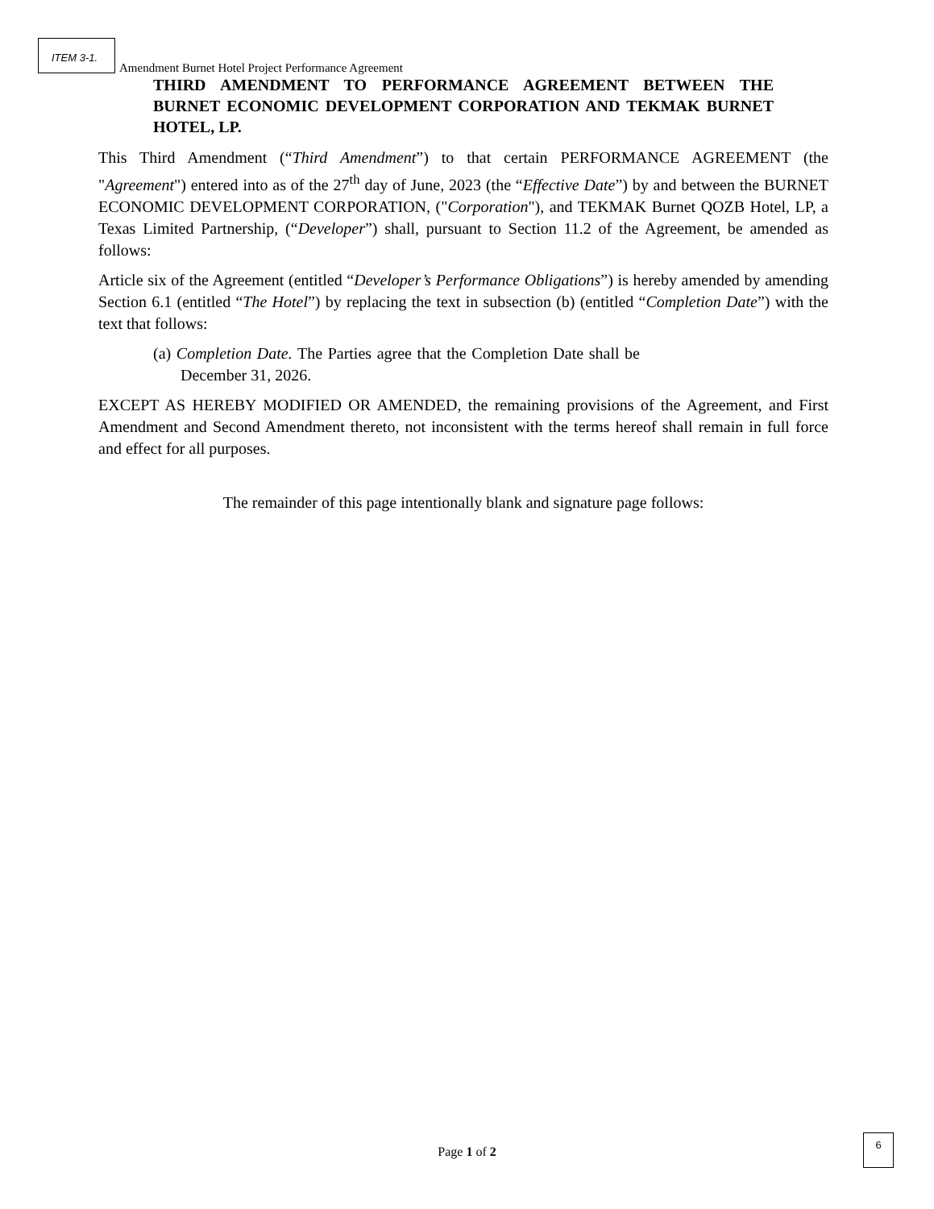ITEM 3-1.
Amendment Burnet Hotel Project Performance Agreement
THIRD AMENDMENT TO PERFORMANCE AGREEMENT BETWEEN THE BURNET ECONOMIC DEVELOPMENT CORPORATION AND TEKMAK BURNET HOTEL, LP.
This Third Amendment (“Third Amendment”) to that certain PERFORMANCE AGREEMENT (the "Agreement") entered into as of the 27<sup>th</sup> day of June, 2023 (the “Effective Date”) by and between the BURNET ECONOMIC DEVELOPMENT CORPORATION, ("Corporation"), and TEKMAK Burnet QOZB Hotel, LP, a Texas Limited Partnership, (“Developer”) shall, pursuant to Section 11.2 of the Agreement, be amended as follows:
Article six of the Agreement (entitled “Developer’s Performance Obligations”) is hereby amended by amending Section 6.1 (entitled “The Hotel”) by replacing the text in subsection (b) (entitled “Completion Date”) with the text that follows:
(a) Completion Date. The Parties agree that the Completion Date shall be December 31, 2026.
EXCEPT AS HEREBY MODIFIED OR AMENDED, the remaining provisions of the Agreement, and First Amendment and Second Amendment thereto, not inconsistent with the terms hereof shall remain in full force and effect for all purposes.
The remainder of this page intentionally blank and signature page follows:
Page 1 of 2
6